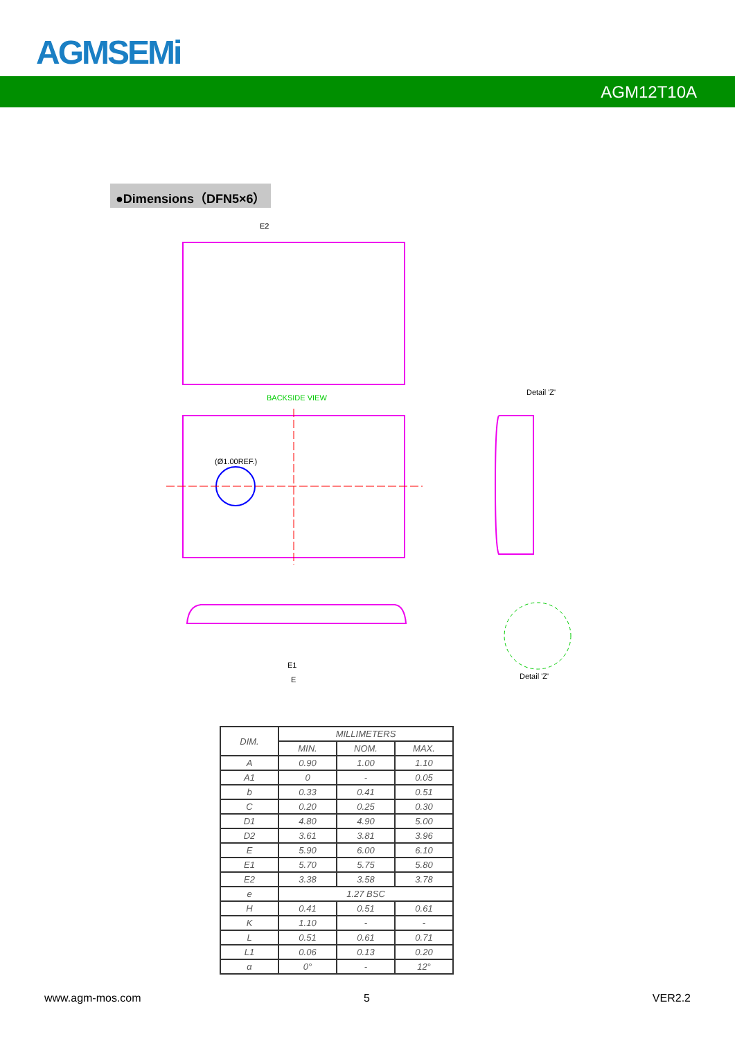AGMSEMi
AGM12T10A
●Dimensions（DFN5×6）
BACKSIDE VIEW
Detail 'Z'
Detail 'Z'
E2
(Ø1.00REF.)
E1
E
| DIM. | MILLIMETERS | | |
| --- | --- | --- | --- |
| | MIN. | NOM. | MAX. |
| A | 0.90 | 1.00 | 1.10 |
| A1 | 0 | - | 0.05 |
| b | 0.33 | 0.41 | 0.51 |
| C | 0.20 | 0.25 | 0.30 |
| D1 | 4.80 | 4.90 | 5.00 |
| D2 | 3.61 | 3.81 | 3.96 |
| E | 5.90 | 6.00 | 6.10 |
| E1 | 5.70 | 5.75 | 5.80 |
| E2 | 3.38 | 3.58 | 3.78 |
| e | 1.27 BSC | | |
| H | 0.41 | 0.51 | 0.61 |
| K | 1.10 | - | - |
| L | 0.51 | 0.61 | 0.71 |
| L1 | 0.06 | 0.13 | 0.20 |
| α | 0° | - | 12° |
www.agm-mos.com 5 VER2.2